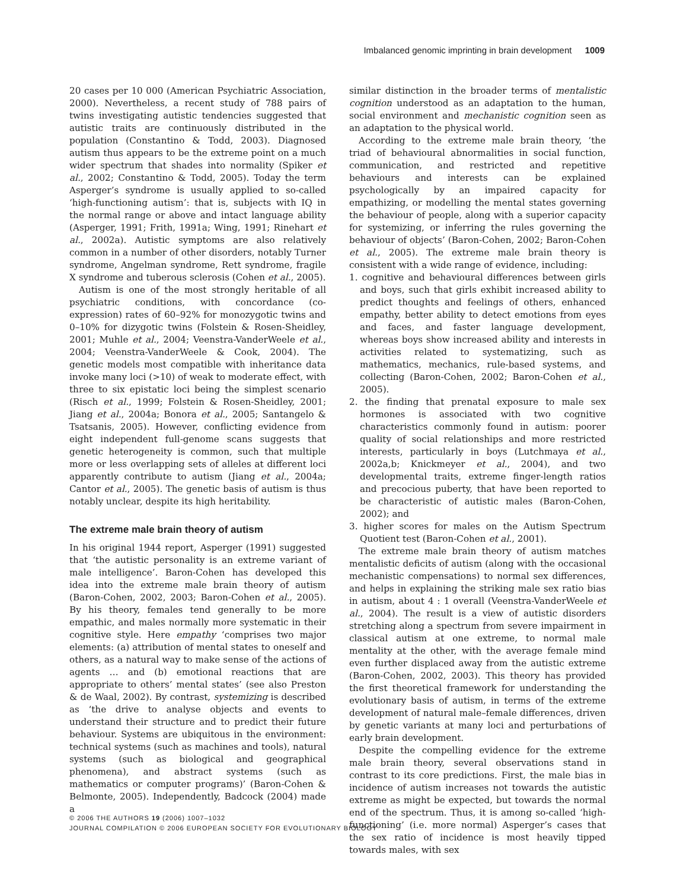Imbalanced genomic imprinting in brain development 1009
20 cases per 10 000 (American Psychiatric Association, 2000). Nevertheless, a recent study of 788 pairs of twins investigating autistic tendencies suggested that autistic traits are continuously distributed in the population (Constantino & Todd, 2003). Diagnosed autism thus appears to be the extreme point on a much wider spectrum that shades into normality (Spiker et al., 2002; Constantino & Todd, 2005). Today the term Asperger’s syndrome is usually applied to so-called ‘high-functioning autism’: that is, subjects with IQ in the normal range or above and intact language ability (Asperger, 1991; Frith, 1991a; Wing, 1991; Rinehart et al., 2002a). Autistic symptoms are also relatively common in a number of other disorders, notably Turner syndrome, Angelman syndrome, Rett syndrome, fragile X syndrome and tuberous sclerosis (Cohen et al., 2005).
Autism is one of the most strongly heritable of all psychiatric conditions, with concordance (co-expression) rates of 60–92% for monozygotic twins and 0–10% for dizygotic twins (Folstein & Rosen-Sheidley, 2001; Muhle et al., 2004; Veenstra-VanderWeele et al., 2004; Veenstra-VanderWeele & Cook, 2004). The genetic models most compatible with inheritance data invoke many loci (>10) of weak to moderate effect, with three to six epistatic loci being the simplest scenario (Risch et al., 1999; Folstein & Rosen-Sheidley, 2001; Jiang et al., 2004a; Bonora et al., 2005; Santangelo & Tsatsanis, 2005). However, conflicting evidence from eight independent full-genome scans suggests that genetic heterogeneity is common, such that multiple more or less overlapping sets of alleles at different loci apparently contribute to autism (Jiang et al., 2004a; Cantor et al., 2005). The genetic basis of autism is thus notably unclear, despite its high heritability.
The extreme male brain theory of autism
In his original 1944 report, Asperger (1991) suggested that ‘the autistic personality is an extreme variant of male intelligence’. Baron-Cohen has developed this idea into the extreme male brain theory of autism (Baron-Cohen, 2002, 2003; Baron-Cohen et al., 2005). By his theory, females tend generally to be more empathic, and males normally more systematic in their cognitive style. Here empathy ‘comprises two major elements: (a) attribution of mental states to oneself and others, as a natural way to make sense of the actions of agents … and (b) emotional reactions that are appropriate to others’ mental states’ (see also Preston & de Waal, 2002). By contrast, systemizing is described as ‘the drive to analyse objects and events to understand their structure and to predict their future behaviour. Systems are ubiquitous in the environment: technical systems (such as machines and tools), natural systems (such as biological and geographical phenomena), and abstract systems (such as mathematics or computer programs)’ (Baron-Cohen & Belmonte, 2005). Independently, Badcock (2004) made a
similar distinction in the broader terms of mentalistic cognition understood as an adaptation to the human, social environment and mechanistic cognition seen as an adaptation to the physical world.
According to the extreme male brain theory, ‘the triad of behavioural abnormalities in social function, communication, and restricted and repetitive behaviours and interests can be explained psychologically by an impaired capacity for empathizing, or modelling the mental states governing the behaviour of people, along with a superior capacity for systemizing, or inferring the rules governing the behaviour of objects’ (Baron-Cohen, 2002; Baron-Cohen et al., 2005). The extreme male brain theory is consistent with a wide range of evidence, including:
1. cognitive and behavioural differences between girls and boys, such that girls exhibit increased ability to predict thoughts and feelings of others, enhanced empathy, better ability to detect emotions from eyes and faces, and faster language development, whereas boys show increased ability and interests in activities related to systematizing, such as mathematics, mechanics, rule-based systems, and collecting (Baron-Cohen, 2002; Baron-Cohen et al., 2005).
2. the finding that prenatal exposure to male sex hormones is associated with two cognitive characteristics commonly found in autism: poorer quality of social relationships and more restricted interests, particularly in boys (Lutchmaya et al., 2002a,b; Knickmeyer et al., 2004), and two developmental traits, extreme finger-length ratios and precocious puberty, that have been reported to be characteristic of autistic males (Baron-Cohen, 2002); and
3. higher scores for males on the Autism Spectrum Quotient test (Baron-Cohen et al., 2001).
The extreme male brain theory of autism matches mentalistic deficits of autism (along with the occasional mechanistic compensations) to normal sex differences, and helps in explaining the striking male sex ratio bias in autism, about 4 : 1 overall (Veenstra-VanderWeele et al., 2004). The result is a view of autistic disorders stretching along a spectrum from severe impairment in classical autism at one extreme, to normal male mentality at the other, with the average female mind even further displaced away from the autistic extreme (Baron-Cohen, 2002, 2003). This theory has provided the first theoretical framework for understanding the evolutionary basis of autism, in terms of the extreme development of natural male–female differences, driven by genetic variants at many loci and perturbations of early brain development.
Despite the compelling evidence for the extreme male brain theory, several observations stand in contrast to its core predictions. First, the male bias in incidence of autism increases not towards the autistic extreme as might be expected, but towards the normal end of the spectrum. Thus, it is among so-called ‘high-functioning’ (i.e. more normal) Asperger’s cases that the sex ratio of incidence is most heavily tipped towards males, with sex
© 2006 THE AUTHORS 19 (2006) 1007–1032
JOURNAL COMPILATION © 2006 EUROPEAN SOCIETY FOR EVOLUTIONARY BIOLOGY